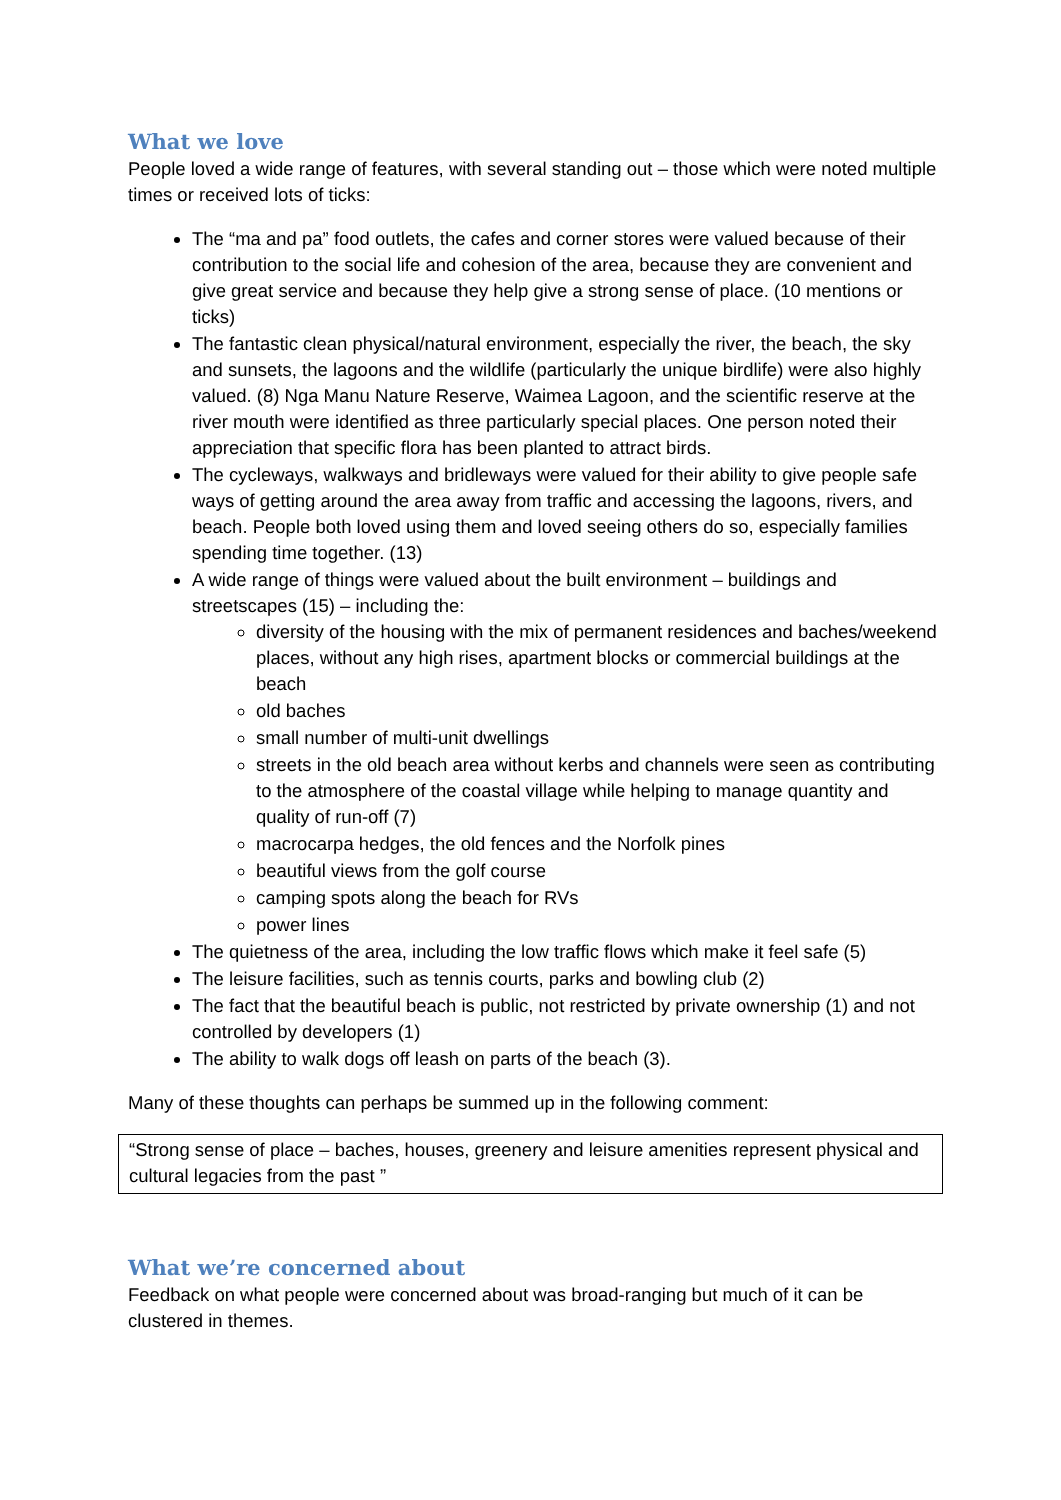What we love
People loved a wide range of features, with several standing out – those which were noted multiple times or received lots of ticks:
The “ma and pa” food outlets, the cafes and corner stores were valued because of their contribution to the social life and cohesion of the area, because they are convenient and give great service and because they help give a strong sense of place. (10 mentions or ticks)
The fantastic clean physical/natural environment, especially the river, the beach, the sky and sunsets, the lagoons and the wildlife (particularly the unique birdlife) were also highly valued. (8) Nga Manu Nature Reserve, Waimea Lagoon, and the scientific reserve at the river mouth were identified as three particularly special places. One person noted their appreciation that specific flora has been planted to attract birds.
The cycleways, walkways and bridleways were valued for their ability to give people safe ways of getting around the area away from traffic and accessing the lagoons, rivers, and beach. People both loved using them and loved seeing others do so, especially families spending time together. (13)
A wide range of things were valued about the built environment – buildings and streetscapes (15) – including the:
diversity of the housing with the mix of permanent residences and baches/weekend places, without any high rises, apartment blocks or commercial buildings at the beach
old baches
small number of multi-unit dwellings
streets in the old beach area without kerbs and channels were seen as contributing to the atmosphere of the coastal village while helping to manage quantity and quality of run-off (7)
macrocarpa hedges, the old fences and the Norfolk pines
beautiful views from the golf course
camping spots along the beach for RVs
power lines
The quietness of the area, including the low traffic flows which make it feel safe (5)
The leisure facilities, such as tennis courts, parks and bowling club (2)
The fact that the beautiful beach is public, not restricted by private ownership (1) and not controlled by developers (1)
The ability to walk dogs off leash on parts of the beach (3).
Many of these thoughts can perhaps be summed up in the following comment:
“Strong sense of place – baches, houses, greenery and leisure amenities represent physical and cultural legacies from the past ”
What we’re concerned about
Feedback on what people were concerned about was broad-ranging but much of it can be clustered in themes.